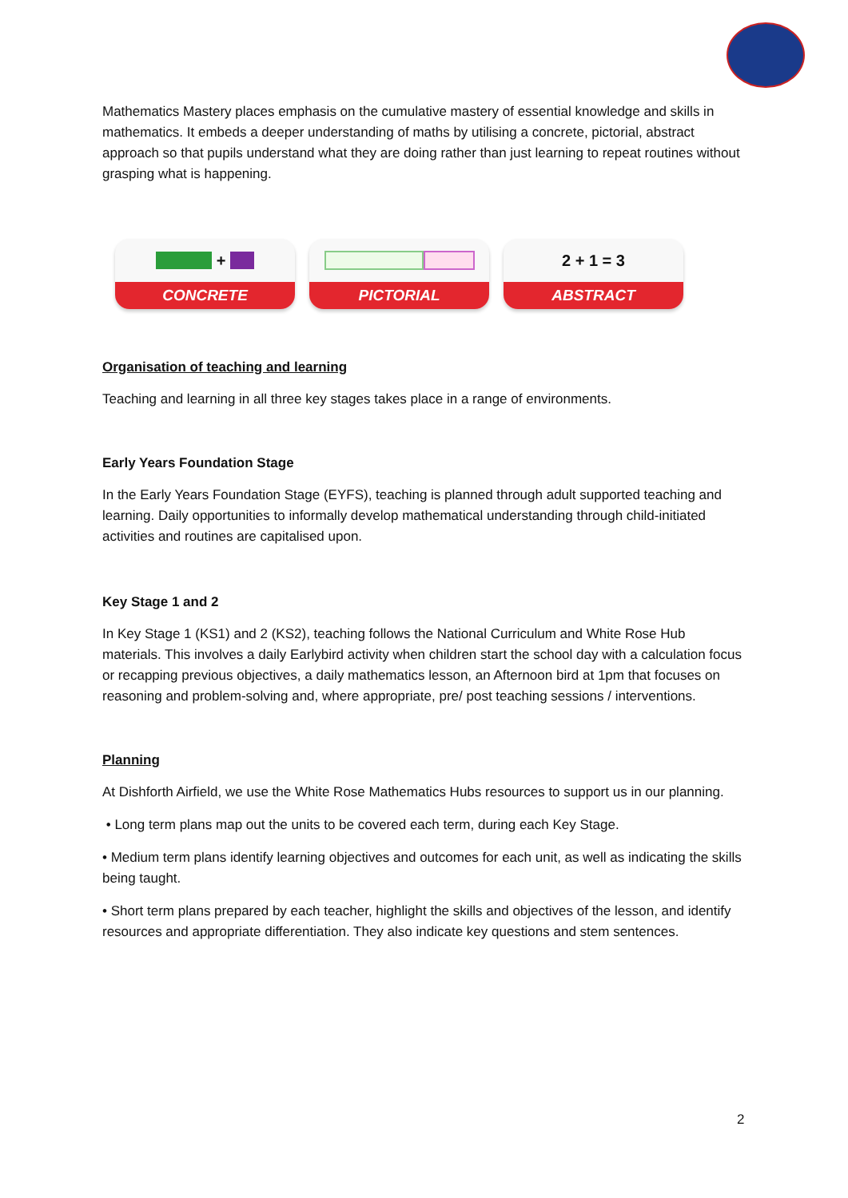Mathematics Mastery places emphasis on the cumulative mastery of essential knowledge and skills in mathematics. It embeds a deeper understanding of maths by utilising a concrete, pictorial, abstract approach so that pupils understand what they are doing rather than just learning to repeat routines without grasping what is happening.
+
CONCRETE
PICTORIAL
2 + 1 = 3
ABSTRACT
Organisation of teaching and learning
Teaching and learning in all three key stages takes place in a range of environments.
Early Years Foundation Stage
In the Early Years Foundation Stage (EYFS), teaching is planned through adult supported teaching and learning. Daily opportunities to informally develop mathematical understanding through child-initiated activities and routines are capitalised upon.
Key Stage 1 and 2
In Key Stage 1 (KS1) and 2 (KS2), teaching follows the National Curriculum and White Rose Hub materials. This involves a daily Earlybird activity when children start the school day with a calculation focus or recapping previous objectives, a daily mathematics lesson, an Afternoon bird at 1pm that focuses on reasoning and problem-solving and, where appropriate, pre/ post teaching sessions / interventions.
Planning
At Dishforth Airfield, we use the White Rose Mathematics Hubs resources to support us in our planning.
• Long term plans map out the units to be covered each term, during each Key Stage.
• Medium term plans identify learning objectives and outcomes for each unit, as well as indicating the skills being taught.
• Short term plans prepared by each teacher, highlight the skills and objectives of the lesson, and identify resources and appropriate differentiation. They also indicate key questions and stem sentences.
2